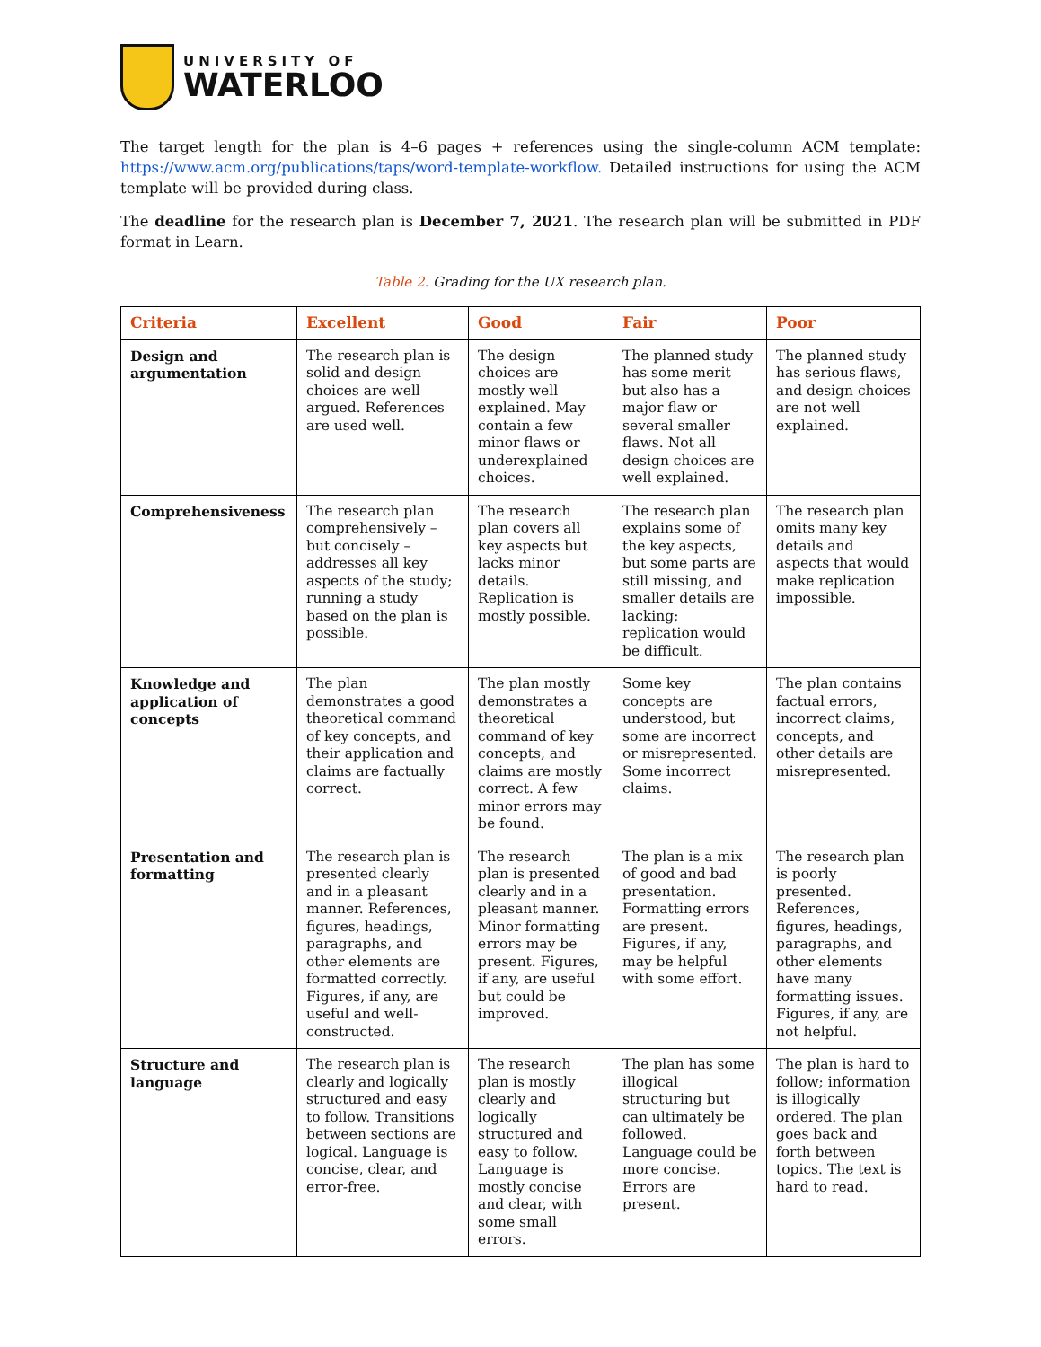UNIVERSITY OF
WATERLOO
The target length for the plan is 4–6 pages + references using the single-column ACM template: https://www.acm.org/publications/taps/word-template-workflow. Detailed instructions for using the ACM template will be provided during class.
The deadline for the research plan is December 7, 2021. The research plan will be submitted in PDF format in Learn.
Table 2. Grading for the UX research plan.
| Criteria | Excellent | Good | Fair | Poor |
| --- | --- | --- | --- | --- |
| Design and argumentation | The research plan is solid and design choices are well argued. References are used well. | The design choices are mostly well explained. May contain a few minor flaws or underexplained choices. | The planned study has some merit but also has a major flaw or several smaller flaws. Not all design choices are well explained. | The planned study has serious flaws, and design choices are not well explained. |
| Comprehensiveness | The research plan comprehensively – but concisely – addresses all key aspects of the study; running a study based on the plan is possible. | The research plan covers all key aspects but lacks minor details. Replication is mostly possible. | The research plan explains some of the key aspects, but some parts are still missing, and smaller details are lacking; replication would be difficult. | The research plan omits many key details and aspects that would make replication impossible. |
| Knowledge and application of concepts | The plan demonstrates a good theoretical command of key concepts, and their application and claims are factually correct. | The plan mostly demonstrates a theoretical command of key concepts, and claims are mostly correct. A few minor errors may be found. | Some key concepts are understood, but some are incorrect or misrepresented. Some incorrect claims. | The plan contains factual errors, incorrect claims, concepts, and other details are misrepresented. |
| Presentation and formatting | The research plan is presented clearly and in a pleasant manner. References, figures, headings, paragraphs, and other elements are formatted correctly. Figures, if any, are useful and well-constructed. | The research plan is presented clearly and in a pleasant manner. Minor formatting errors may be present. Figures, if any, are useful but could be improved. | The plan is a mix of good and bad presentation. Formatting errors are present. Figures, if any, may be helpful with some effort. | The research plan is poorly presented. References, figures, headings, paragraphs, and other elements have many formatting issues. Figures, if any, are not helpful. |
| Structure and language | The research plan is clearly and logically structured and easy to follow. Transitions between sections are logical. Language is concise, clear, and error-free. | The research plan is mostly clearly and logically structured and easy to follow. Language is mostly concise and clear, with some small errors. | The plan has some illogical structuring but can ultimately be followed. Language could be more concise. Errors are present. | The plan is hard to follow; information is illogically ordered. The plan goes back and forth between topics. The text is hard to read. |